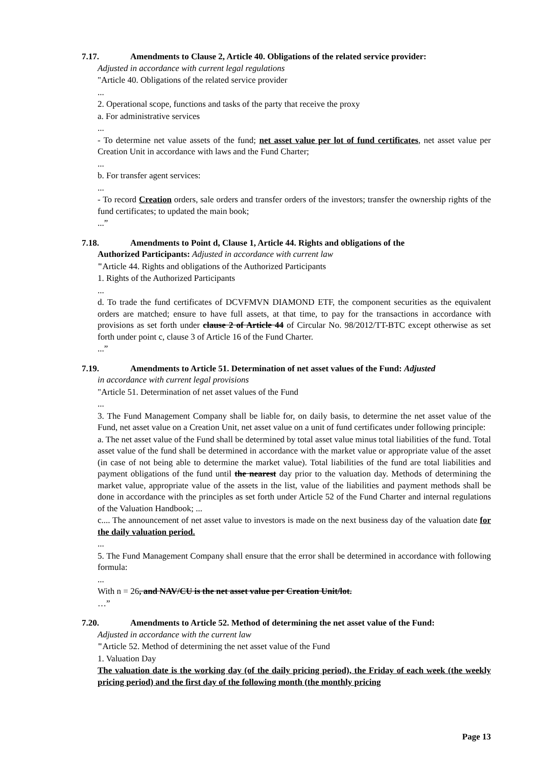7.17. Amendments to Clause 2, Article 40. Obligations of the related service provider:
Adjusted in accordance with current legal regulations
"Article 40. Obligations of the related service provider
...
2. Operational scope, functions and tasks of the party that receive the proxy
a. For administrative services
...
- To determine net value assets of the fund; net asset value per lot of fund certificates, net asset value per Creation Unit in accordance with laws and the Fund Charter;
...
b. For transfer agent services:
...
- To record Creation orders, sale orders and transfer orders of the investors; transfer the ownership rights of the fund certificates; to updated the main book;
...”
7.18. Amendments to Point d, Clause 1, Article 44. Rights and obligations of the
Authorized Participants: Adjusted in accordance with current law
"Article 44. Rights and obligations of the Authorized Participants
1. Rights of the Authorized Participants
...
d. To trade the fund certificates of DCVFMVN DIAMOND ETF, the component securities as the equivalent orders are matched; ensure to have full assets, at that time, to pay for the transactions in accordance with provisions as set forth under clause 2 of Article 44 of Circular No. 98/2012/TT-BTC except otherwise as set forth under point c, clause 3 of Article 16 of the Fund Charter.
...”
7.19. Amendments to Article 51. Determination of net asset values of the Fund: Adjusted
in accordance with current legal provisions
"Article 51. Determination of net asset values of the Fund
...
3. The Fund Management Company shall be liable for, on daily basis, to determine the net asset value of the Fund, net asset value on a Creation Unit, net asset value on a unit of fund certificates under following principle:
a. The net asset value of the Fund shall be determined by total asset value minus total liabilities of the fund. Total asset value of the fund shall be determined in accordance with the market value or appropriate value of the asset (in case of not being able to determine the market value). Total liabilities of the fund are total liabilities and payment obligations of the fund until the nearest day prior to the valuation day. Methods of determining the market value, appropriate value of the assets in the list, value of the liabilities and payment methods shall be done in accordance with the principles as set forth under Article 52 of the Fund Charter and internal regulations of the Valuation Handbook; ...
c.... The announcement of net asset value to investors is made on the next business day of the valuation date for the daily valuation period.
...
5. The Fund Management Company shall ensure that the error shall be determined in accordance with following formula:
...
With n = 26, and NAV/CU is the net asset value per Creation Unit/lot.
…”
7.20. Amendments to Article 52. Method of determining the net asset value of the Fund:
Adjusted in accordance with the current law
"Article 52. Method of determining the net asset value of the Fund
1. Valuation Day
The valuation date is the working day (of the daily pricing period), the Friday of each week (the weekly pricing period) and the first day of the following month (the monthly pricing
Page 13